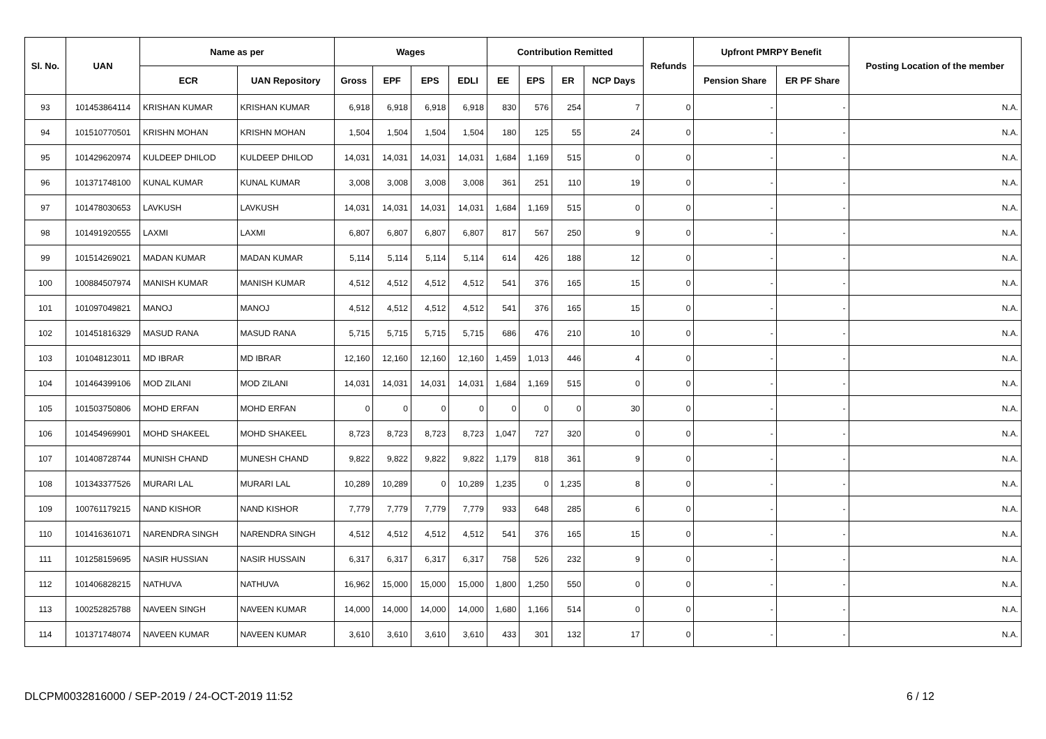| Sl. No. | UAN | Name as per | | Wages | | | | Contribution Remitted | | | | Refunds | Upfront PMRPY Benefit | | Posting Location of the member |
| --- | --- | --- | --- | --- | --- | --- | --- | --- | --- | --- | --- | --- | --- | --- | --- |
| | | ECR | UAN Repository | Gross | EPF | EPS | EDLI | EE | EPS | ER | NCP Days | | Pension Share | ER PF Share | |
| 93 | 101453864114 | KRISHAN KUMAR | KRISHAN KUMAR | 6,918 | 6,918 | 6,918 | 6,918 | 830 | 576 | 254 | 7 | 0 | - | - | N.A. |
| 94 | 101510770501 | KRISHN MOHAN | KRISHN MOHAN | 1,504 | 1,504 | 1,504 | 1,504 | 180 | 125 | 55 | 24 | 0 | - | - | N.A. |
| 95 | 101429620974 | KULDEEP DHILOD | KULDEEP DHILOD | 14,031 | 14,031 | 14,031 | 14,031 | 1,684 | 1,169 | 515 | 0 | 0 | - | - | N.A. |
| 96 | 101371748100 | KUNAL KUMAR | KUNAL KUMAR | 3,008 | 3,008 | 3,008 | 3,008 | 361 | 251 | 110 | 19 | 0 | - | - | N.A. |
| 97 | 101478030653 | LAVKUSH | LAVKUSH | 14,031 | 14,031 | 14,031 | 14,031 | 1,684 | 1,169 | 515 | 0 | 0 | - | - | N.A. |
| 98 | 101491920555 | LAXMI | LAXMI | 6,807 | 6,807 | 6,807 | 6,807 | 817 | 567 | 250 | 9 | 0 | - | - | N.A. |
| 99 | 101514269021 | MADAN KUMAR | MADAN KUMAR | 5,114 | 5,114 | 5,114 | 5,114 | 614 | 426 | 188 | 12 | 0 | - | - | N.A. |
| 100 | 100884507974 | MANISH KUMAR | MANISH KUMAR | 4,512 | 4,512 | 4,512 | 4,512 | 541 | 376 | 165 | 15 | 0 | - | - | N.A. |
| 101 | 101097049821 | MANOJ | MANOJ | 4,512 | 4,512 | 4,512 | 4,512 | 541 | 376 | 165 | 15 | 0 | - | - | N.A. |
| 102 | 101451816329 | MASUD RANA | MASUD RANA | 5,715 | 5,715 | 5,715 | 5,715 | 686 | 476 | 210 | 10 | 0 | - | - | N.A. |
| 103 | 101048123011 | MD IBRAR | MD IBRAR | 12,160 | 12,160 | 12,160 | 12,160 | 1,459 | 1,013 | 446 | 4 | 0 | - | - | N.A. |
| 104 | 101464399106 | MOD ZILANI | MOD ZILANI | 14,031 | 14,031 | 14,031 | 14,031 | 1,684 | 1,169 | 515 | 0 | 0 | - | - | N.A. |
| 105 | 101503750806 | MOHD ERFAN | MOHD ERFAN | 0 | 0 | 0 | 0 | 0 | 0 | 0 | 30 | 0 | - | - | N.A. |
| 106 | 101454969901 | MOHD SHAKEEL | MOHD SHAKEEL | 8,723 | 8,723 | 8,723 | 8,723 | 1,047 | 727 | 320 | 0 | 0 | - | - | N.A. |
| 107 | 101408728744 | MUNISH CHAND | MUNESH CHAND | 9,822 | 9,822 | 9,822 | 9,822 | 1,179 | 818 | 361 | 9 | 0 | - | - | N.A. |
| 108 | 101343377526 | MURARI LAL | MURARI LAL | 10,289 | 10,289 | 0 | 10,289 | 1,235 | 0 | 1,235 | 8 | 0 | - | - | N.A. |
| 109 | 100761179215 | NAND KISHOR | NAND KISHOR | 7,779 | 7,779 | 7,779 | 7,779 | 933 | 648 | 285 | 6 | 0 | - | - | N.A. |
| 110 | 101416361071 | NARENDRA SINGH | NARENDRA SINGH | 4,512 | 4,512 | 4,512 | 4,512 | 541 | 376 | 165 | 15 | 0 | - | - | N.A. |
| 111 | 101258159695 | NASIR HUSSIAN | NASIR HUSSAIN | 6,317 | 6,317 | 6,317 | 6,317 | 758 | 526 | 232 | 9 | 0 | - | - | N.A. |
| 112 | 101406828215 | NATHUVA | NATHUVA | 16,962 | 15,000 | 15,000 | 15,000 | 1,800 | 1,250 | 550 | 0 | 0 | - | - | N.A. |
| 113 | 100252825788 | NAVEEN SINGH | NAVEEN KUMAR | 14,000 | 14,000 | 14,000 | 14,000 | 1,680 | 1,166 | 514 | 0 | 0 | - | - | N.A. |
| 114 | 101371748074 | NAVEEN KUMAR | NAVEEN KUMAR | 3,610 | 3,610 | 3,610 | 3,610 | 433 | 301 | 132 | 17 | 0 | - | - | N.A. |
DLCPM0032816000 / SEP-2019 / 24-OCT-2019 11:52 6 / 12